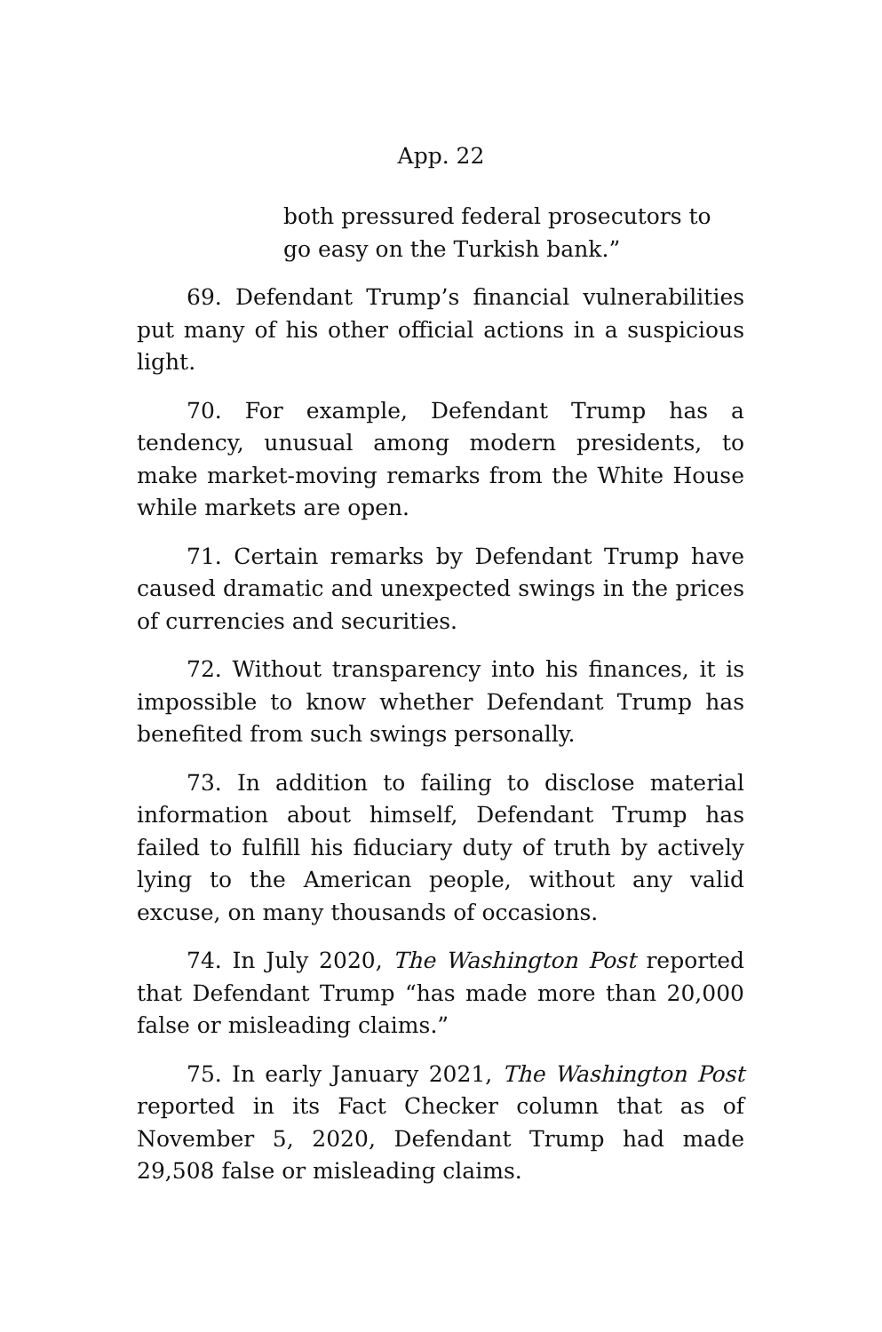App. 22
both pressured federal prosecutors to
go easy on the Turkish bank.”
69. Defendant Trump’s financial vulnerabilities put many of his other official actions in a suspicious light.
70. For example, Defendant Trump has a tendency, unusual among modern presidents, to make market-moving remarks from the White House while markets are open.
71. Certain remarks by Defendant Trump have caused dramatic and unexpected swings in the prices of currencies and securities.
72. Without transparency into his finances, it is impossible to know whether Defendant Trump has benefited from such swings personally.
73. In addition to failing to disclose material information about himself, Defendant Trump has failed to fulfill his fiduciary duty of truth by actively lying to the American people, without any valid excuse, on many thousands of occasions.
74. In July 2020, The Washington Post reported that Defendant Trump “has made more than 20,000 false or misleading claims.”
75. In early January 2021, The Washington Post reported in its Fact Checker column that as of November 5, 2020, Defendant Trump had made 29,508 false or misleading claims.